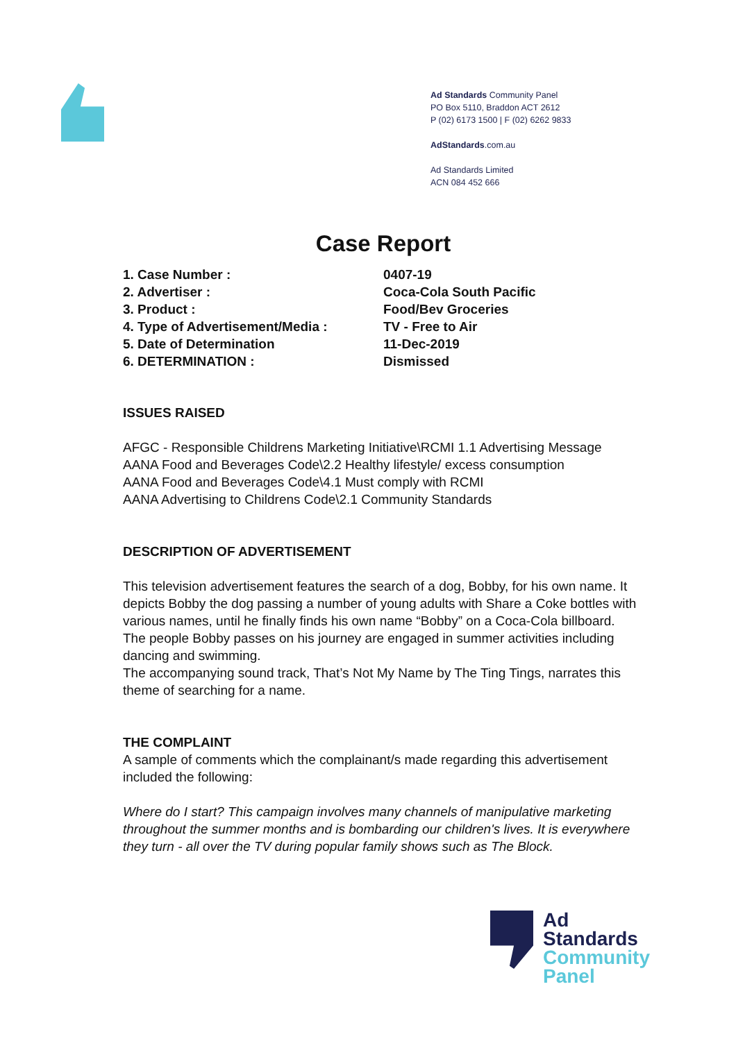Ad Standards Community Panel
PO Box 5110, Braddon ACT 2612
P (02) 6173 1500 | F (02) 6262 9833
AdStandards.com.au
Ad Standards Limited
ACN 084 452 666
Case Report
1. Case Number : 0407-19
2. Advertiser : Coca-Cola South Pacific
3. Product : Food/Bev Groceries
4. Type of Advertisement/Media : TV - Free to Air
5. Date of Determination 11-Dec-2019
6. DETERMINATION : Dismissed
ISSUES RAISED
AFGC - Responsible Childrens Marketing Initiative\RCMI 1.1 Advertising Message
AANA Food and Beverages Code\2.2 Healthy lifestyle/ excess consumption
AANA Food and Beverages Code\4.1 Must comply with RCMI
AANA Advertising to Childrens Code\2.1 Community Standards
DESCRIPTION OF ADVERTISEMENT
This television advertisement features the search of a dog, Bobby, for his own name. It depicts Bobby the dog passing a number of young adults with Share a Coke bottles with various names, until he finally finds his own name “Bobby” on a Coca-Cola billboard.
The people Bobby passes on his journey are engaged in summer activities including dancing and swimming.
The accompanying sound track, That’s Not My Name by The Ting Tings, narrates this theme of searching for a name.
THE COMPLAINT
A sample of comments which the complainant/s made regarding this advertisement included the following:
Where do I start? This campaign involves many channels of manipulative marketing throughout the summer months and is bombarding our children's lives. It is everywhere they turn - all over the TV during popular family shows such as The Block.
Ad
Standards
Community
Panel